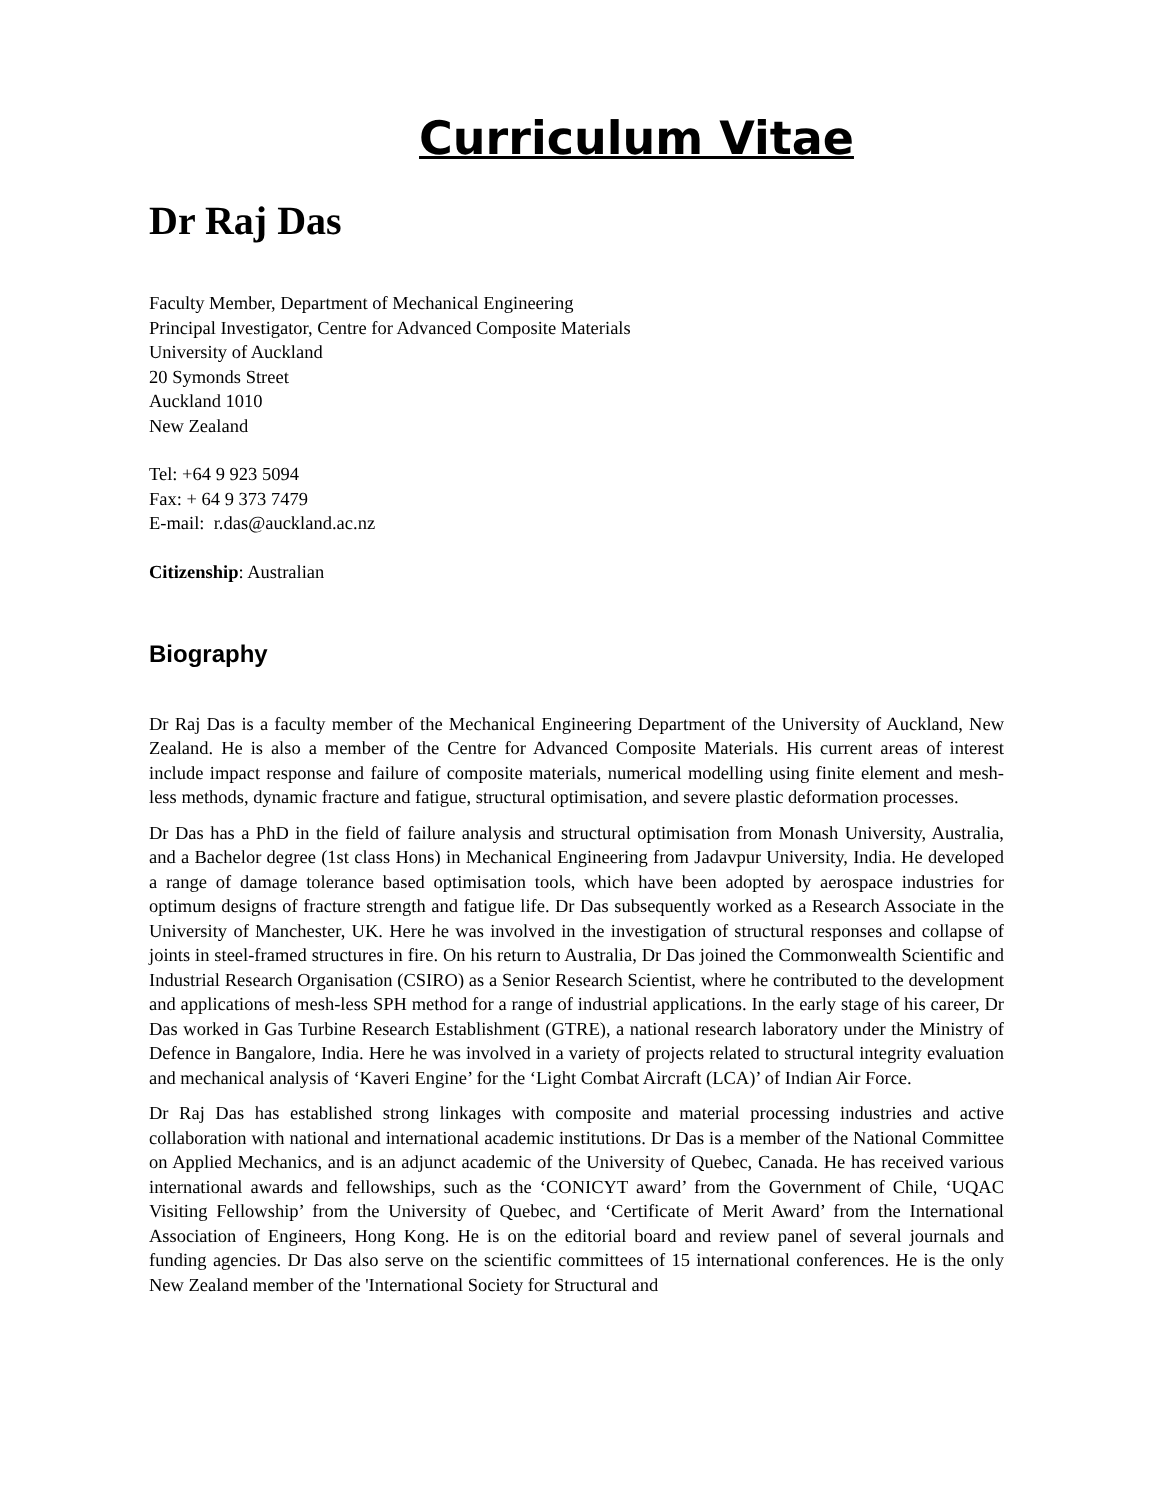Curriculum Vitae
Dr Raj Das
Faculty Member, Department of Mechanical Engineering
Principal Investigator, Centre for Advanced Composite Materials
University of Auckland
20 Symonds Street
Auckland 1010
New Zealand
Tel: +64 9 923 5094
Fax: + 64 9 373 7479
E-mail: r.das@auckland.ac.nz
Citizenship: Australian
Biography
Dr Raj Das is a faculty member of the Mechanical Engineering Department of the University of Auckland, New Zealand. He is also a member of the Centre for Advanced Composite Materials. His current areas of interest include impact response and failure of composite materials, numerical modelling using finite element and mesh-less methods, dynamic fracture and fatigue, structural optimisation, and severe plastic deformation processes.
Dr Das has a PhD in the field of failure analysis and structural optimisation from Monash University, Australia, and a Bachelor degree (1st class Hons) in Mechanical Engineering from Jadavpur University, India. He developed a range of damage tolerance based optimisation tools, which have been adopted by aerospace industries for optimum designs of fracture strength and fatigue life. Dr Das subsequently worked as a Research Associate in the University of Manchester, UK. Here he was involved in the investigation of structural responses and collapse of joints in steel-framed structures in fire. On his return to Australia, Dr Das joined the Commonwealth Scientific and Industrial Research Organisation (CSIRO) as a Senior Research Scientist, where he contributed to the development and applications of mesh-less SPH method for a range of industrial applications. In the early stage of his career, Dr Das worked in Gas Turbine Research Establishment (GTRE), a national research laboratory under the Ministry of Defence in Bangalore, India. Here he was involved in a variety of projects related to structural integrity evaluation and mechanical analysis of ‘Kaveri Engine’ for the ‘Light Combat Aircraft (LCA)’ of Indian Air Force.
Dr Raj Das has established strong linkages with composite and material processing industries and active collaboration with national and international academic institutions. Dr Das is a member of the National Committee on Applied Mechanics, and is an adjunct academic of the University of Quebec, Canada. He has received various international awards and fellowships, such as the ‘CONICYT award’ from the Government of Chile, ‘UQAC Visiting Fellowship’ from the University of Quebec, and ‘Certificate of Merit Award’ from the International Association of Engineers, Hong Kong. He is on the editorial board and review panel of several journals and funding agencies. Dr Das also serve on the scientific committees of 15 international conferences. He is the only New Zealand member of the 'International Society for Structural and